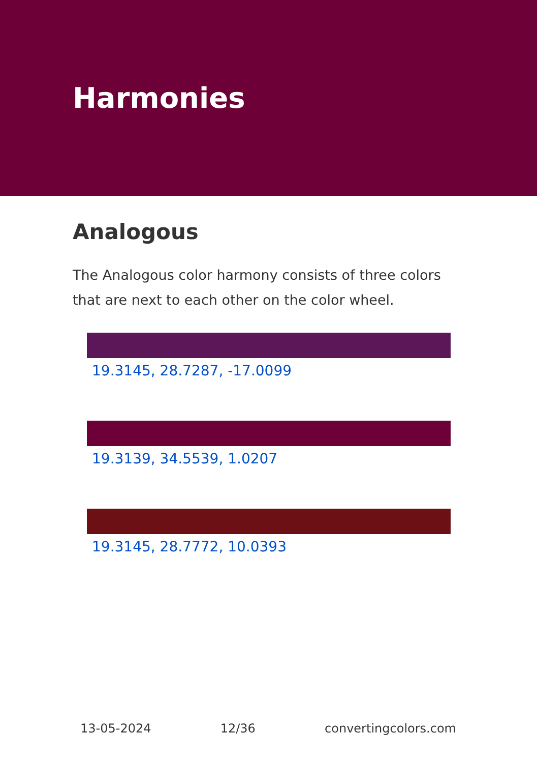Harmonies
Analogous
The Analogous color harmony consists of three colors that are next to each other on the color wheel.
19.3145, 28.7287, -17.0099
19.3139, 34.5539, 1.0207
19.3145, 28.7772, 10.0393
13-05-2024 12/36 convertingcolors.com